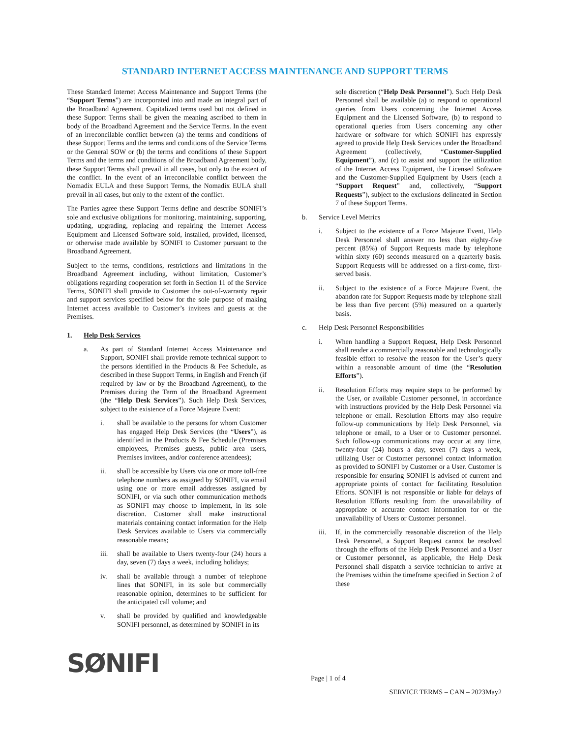STANDARD INTERNET ACCESS MAINTENANCE AND SUPPORT TERMS
These Standard Internet Access Maintenance and Support Terms (the “Support Terms”) are incorporated into and made an integral part of the Broadband Agreement. Capitalized terms used but not defined in these Support Terms shall be given the meaning ascribed to them in body of the Broadband Agreement and the Service Terms. In the event of an irreconcilable conflict between (a) the terms and conditions of these Support Terms and the terms and conditions of the Service Terms or the General SOW or (b) the terms and conditions of these Support Terms and the terms and conditions of the Broadband Agreement body, these Support Terms shall prevail in all cases, but only to the extent of the conflict. In the event of an irreconcilable conflict between the Nomadix EULA and these Support Terms, the Nomadix EULA shall prevail in all cases, but only to the extent of the conflict.
The Parties agree these Support Terms define and describe SONIFI’s sole and exclusive obligations for monitoring, maintaining, supporting, updating, upgrading, replacing and repairing the Internet Access Equipment and Licensed Software sold, installed, provided, licensed, or otherwise made available by SONIFI to Customer pursuant to the Broadband Agreement.
Subject to the terms, conditions, restrictions and limitations in the Broadband Agreement including, without limitation, Customer’s obligations regarding cooperation set forth in Section 11 of the Service Terms, SONIFI shall provide to Customer the out-of-warranty repair and support services specified below for the sole purpose of making Internet access available to Customer’s invitees and guests at the Premises.
1. Help Desk Services
a. As part of Standard Internet Access Maintenance and Support, SONIFI shall provide remote technical support to the persons identified in the Products & Fee Schedule, as described in these Support Terms, in English and French (if required by law or by the Broadband Agreement), to the Premises during the Term of the Broadband Agreement (the “Help Desk Services”). Such Help Desk Services, subject to the existence of a Force Majeure Event:
i. shall be available to the persons for whom Customer has engaged Help Desk Services (the “Users”), as identified in the Products & Fee Schedule (Premises employees, Premises guests, public area users, Premises invitees, and/or conference attendees);
ii. shall be accessible by Users via one or more toll-free telephone numbers as assigned by SONIFI, via email using one or more email addresses assigned by SONIFI, or via such other communication methods as SONIFI may choose to implement, in its sole discretion. Customer shall make instructional materials containing contact information for the Help Desk Services available to Users via commercially reasonable means;
iii. shall be available to Users twenty-four (24) hours a day, seven (7) days a week, including holidays;
iv. shall be available through a number of telephone lines that SONIFI, in its sole but commercially reasonable opinion, determines to be sufficient for the anticipated call volume; and
v. shall be provided by qualified and knowledgeable SONIFI personnel, as determined by SONIFI in its
sole discretion (“Help Desk Personnel”). Such Help Desk Personnel shall be available (a) to respond to operational queries from Users concerning the Internet Access Equipment and the Licensed Software, (b) to respond to operational queries from Users concerning any other hardware or software for which SONIFI has expressly agreed to provide Help Desk Services under the Broadband Agreement (collectively, “Customer-Supplied Equipment”), and (c) to assist and support the utilization of the Internet Access Equipment, the Licensed Software and the Customer-Supplied Equipment by Users (each a “Support Request” and, collectively, “Support Requests”), subject to the exclusions delineated in Section 7 of these Support Terms.
b. Service Level Metrics
i. Subject to the existence of a Force Majeure Event, Help Desk Personnel shall answer no less than eighty-five percent (85%) of Support Requests made by telephone within sixty (60) seconds measured on a quarterly basis. Support Requests will be addressed on a first-come, first-served basis.
ii. Subject to the existence of a Force Majeure Event, the abandon rate for Support Requests made by telephone shall be less than five percent (5%) measured on a quarterly basis.
c. Help Desk Personnel Responsibilities
i. When handling a Support Request, Help Desk Personnel shall render a commercially reasonable and technologically feasible effort to resolve the reason for the User’s query within a reasonable amount of time (the “Resolution Efforts”).
ii. Resolution Efforts may require steps to be performed by the User, or available Customer personnel, in accordance with instructions provided by the Help Desk Personnel via telephone or email. Resolution Efforts may also require follow-up communications by Help Desk Personnel, via telephone or email, to a User or to Customer personnel. Such follow-up communications may occur at any time, twenty-four (24) hours a day, seven (7) days a week, utilizing User or Customer personnel contact information as provided to SONIFI by Customer or a User. Customer is responsible for ensuring SONIFI is advised of current and appropriate points of contact for facilitating Resolution Efforts. SONIFI is not responsible or liable for delays of Resolution Efforts resulting from the unavailability of appropriate or accurate contact information for or the unavailability of Users or Customer personnel.
iii. If, in the commercially reasonable discretion of the Help Desk Personnel, a Support Request cannot be resolved through the efforts of the Help Desk Personnel and a User or Customer personnel, as applicable, the Help Desk Personnel shall dispatch a service technician to arrive at the Premises within the timeframe specified in Section 2 of these
SØNIFI
Page | 1 of 4
SERVICE TERMS – CAN – 2023May2